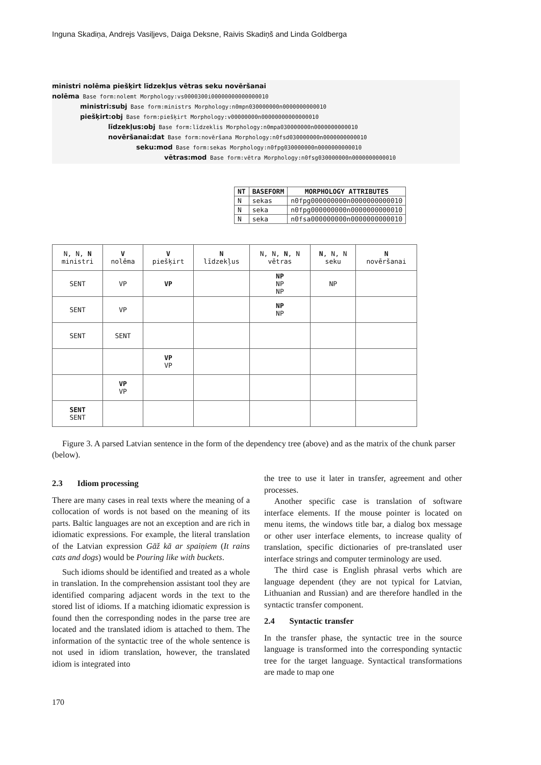Inguna Skadiņa, Andrejs Vasiļjevs, Daiga Deksne, Raivis Skadiņš and Linda Goldberga
ministri nolēma piešķirt līdzekļus vētras seku novēršanai
nolēma Base form:nolemt Morphology:vs0000300i00000000000000010
ministri:subj Base form:ministrs Morphology:n0mpn030000000n0000000000010
piešķirt:obj Base form:piešķirt Morphology:v00000000n00000000000000010
līdzekļus:obj Base form:līdzeklis Morphology:n0mpa030000000n0000000000010
novēršanai:dat Base form:novēršana Morphology:n0fsd030000000n0000000000010
seku:mod Base form:sekas Morphology:n0fpg030000000n0000000000010
vētras:mod Base form:vētra Morphology:n0fsg030000000n0000000000010
| NT | BASEFORM | MORPHOLOGY ATTRIBUTES |
| --- | --- | --- |
| N | sekas | n0fpg000000000n0000000000010 |
| N | seka | n0fpg000000000n0000000000010 |
| N | seka | n0fsa000000000n0000000000010 |
| N, N, N ministri | V nolēma | V piešķirt | N līdzekļus | N, N, N , N vētras | N , N, N seku | N novēršanai |
| SENT | VP | VP | | NP NP NP | NP | |
| SENT | VP | | | NP NP | | |
| SENT | SENT | | | | | |
| | | VP VP | | | | |
| | VP VP | | | | | |
| SENT SENT | | | | | | |
Figure 3. A parsed Latvian sentence in the form of the dependency tree (above) and as the matrix of the chunk parser (below).
2.3 Idiom processing
There are many cases in real texts where the meaning of a collocation of words is not based on the meaning of its parts. Baltic languages are not an exception and are rich in idiomatic expressions. For example, the literal translation of the Latvian expression Gāž kā ar spaiņiem (It rains cats and dogs) would be Pouring like with buckets.
Such idioms should be identified and treated as a whole in translation. In the comprehension assistant tool they are identified comparing adjacent words in the text to the stored list of idioms. If a matching idiomatic expression is found then the corresponding nodes in the parse tree are located and the translated idiom is attached to them. The information of the syntactic tree of the whole sentence is not used in idiom translation, however, the translated idiom is integrated into
the tree to use it later in transfer, agreement and other processes.
Another specific case is translation of software interface elements. If the mouse pointer is located on menu items, the windows title bar, a dialog box message or other user interface elements, to increase quality of translation, specific dictionaries of pre-translated user interface strings and computer terminology are used.
The third case is English phrasal verbs which are language dependent (they are not typical for Latvian, Lithuanian and Russian) and are therefore handled in the syntactic transfer component.
2.4 Syntactic transfer
In the transfer phase, the syntactic tree in the source language is transformed into the corresponding syntactic tree for the target language. Syntactical transformations are made to map one
170